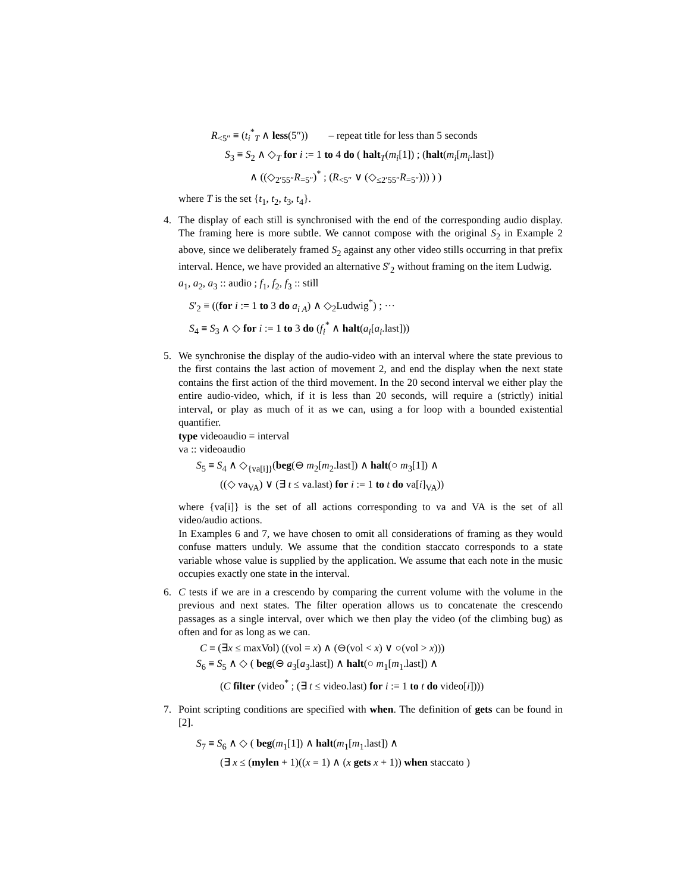R<sub><5″</sub> ≡ (t<sub>i</sub><sup>*</sup><sub>T</sub> ∧ less(5″)) – repeat title for less than 5 seconds
S<sub>3</sub> ≡ S<sub>2</sub> ∧ ◇<sub>T</sub> for i := 1 to 4 do ( halt<sub>T</sub>(m<sub>i</sub>[1]) ; (halt(m<sub>i</sub>[m<sub>i</sub>.last])
∧ ((◇<sub>2′55″</sub>R<sub>=5″</sub>)<sup>*</sup> ; (R<sub><5″</sub> ∨ (◇<sub>≤2′55″</sub>R<sub>=5″</sub>))) ) )
where T is the set {t<sub>1</sub>, t<sub>2</sub>, t<sub>3</sub>, t<sub>4</sub>}.
4. The display of each still is synchronised with the end of the corresponding audio display. The framing here is more subtle. We cannot compose with the original S<sub>2</sub> in Example 2 above, since we deliberately framed S<sub>2</sub> against any other video stills occurring in that prefix interval. Hence, we have provided an alternative S′<sub>2</sub> without framing on the item Ludwig.
a<sub>1</sub>, a<sub>2</sub>, a<sub>3</sub> :: audio ; f<sub>1</sub>, f<sub>2</sub>, f<sub>3</sub> :: still
S′<sub>2</sub> ≡ ((for i := 1 to 3 do a<sub>i A</sub>) ∧ ◇<sub>2</sub>Ludwig<sup>*</sup>) ; ···
S<sub>4</sub> ≡ S<sub>3</sub> ∧ ◇ for i := 1 to 3 do (f<sub>i</sub><sup>*</sup> ∧ halt(a<sub>i</sub>[a<sub>i</sub>.last]))
5. We synchronise the display of the audio-video with an interval where the state previous to the first contains the last action of movement 2, and end the display when the next state contains the first action of the third movement. In the 20 second interval we either play the entire audio-video, which, if it is less than 20 seconds, will require a (strictly) initial interval, or play as much of it as we can, using a for loop with a bounded existential quantifier.
type videoaudio = interval
va :: videoaudio
S<sub>5</sub> ≡ S<sub>4</sub> ∧ ◇<sub>{va[i]}</sub>(beg(⊖ m<sub>2</sub>[m<sub>2</sub>.last]) ∧ halt(○ m<sub>3</sub>[1]) ∧
((◇ va<sub>VA</sub>) ∨ (∃ t ≤ va.last) for i := 1 to t do va[i]<sub>VA</sub>))
where {va[i]} is the set of all actions corresponding to va and VA is the set of all video/audio actions.
In Examples 6 and 7, we have chosen to omit all considerations of framing as they would confuse matters unduly. We assume that the condition staccato corresponds to a state variable whose value is supplied by the application. We assume that each note in the music occupies exactly one state in the interval.
6. C tests if we are in a crescendo by comparing the current volume with the volume in the previous and next states. The filter operation allows us to concatenate the crescendo passages as a single interval, over which we then play the video (of the climbing bug) as often and for as long as we can.
C ≡ (∃x ≤ maxVol) ((vol = x) ∧ (⊖(vol < x) ∨ ○(vol > x)))
S<sub>6</sub> ≡ S<sub>5</sub> ∧ ◇ ( beg(⊖ a<sub>3</sub>[a<sub>3</sub>.last]) ∧ halt(○ m<sub>1</sub>[m<sub>1</sub>.last]) ∧
(C filter (video<sup>*</sup> ; (∃ t ≤ video.last) for i := 1 to t do video[i])))
7. Point scripting conditions are specified with when. The definition of gets can be found in [2].
S<sub>7</sub> ≡ S<sub>6</sub> ∧ ◇ ( beg(m<sub>1</sub>[1]) ∧ halt(m<sub>1</sub>[m<sub>1</sub>.last]) ∧
(∃ x ≤ (mylen + 1)((x = 1) ∧ (x gets x + 1)) when staccato )